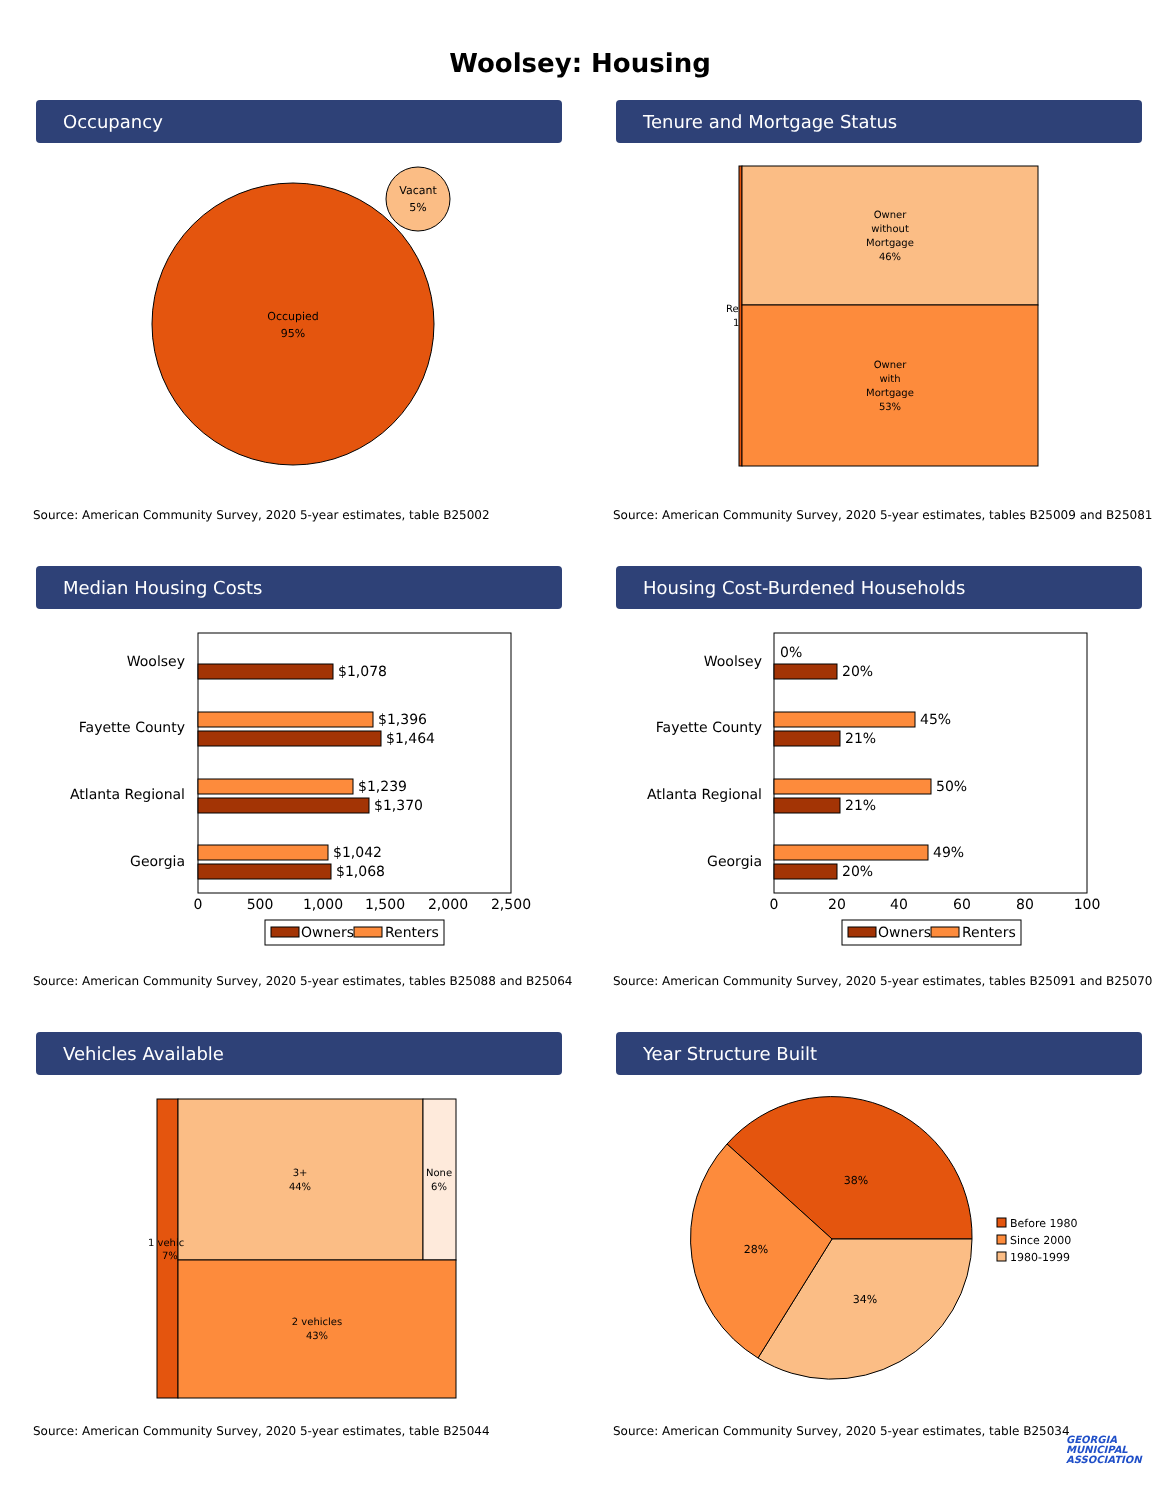Woolsey: Housing
Occupancy
Occupied
95%
Vacant
5%
Source: American Community Survey, 2020 5-year estimates, table B25002
Tenure and Mortgage Status
Owner
without
Mortgage
46%
Owner
with
Mortgage
53%
Re
1
Source: American Community Survey, 2020 5-year estimates, tables B25009 and B25081
Median Housing Costs
Woolsey
$1,078
Fayette County
$1,396
$1,464
Atlanta Regional
$1,239
$1,370
Georgia
$1,042
$1,068
0
500
1,000
1,500
2,000
2,500
Owners
Renters
Source: American Community Survey, 2020 5-year estimates, tables B25088 and B25064
Housing Cost-Burdened Households
Woolsey
0%
20%
Fayette County
45%
21%
Atlanta Regional
50%
21%
Georgia
49%
20%
0
20
40
60
80
100
Owners
Renters
Source: American Community Survey, 2020 5-year estimates, tables B25091 and B25070
Vehicles Available
3+
44%
None
6%
1 vehic
7%
2 vehicles
43%
Source: American Community Survey, 2020 5-year estimates, table B25044
Year Structure Built
38%
28%
34%
Before 1980
Since 2000
1980-1999
Source: American Community Survey, 2020 5-year estimates, table B25034
GEORGIA MUNICIPAL ASSOCIATION